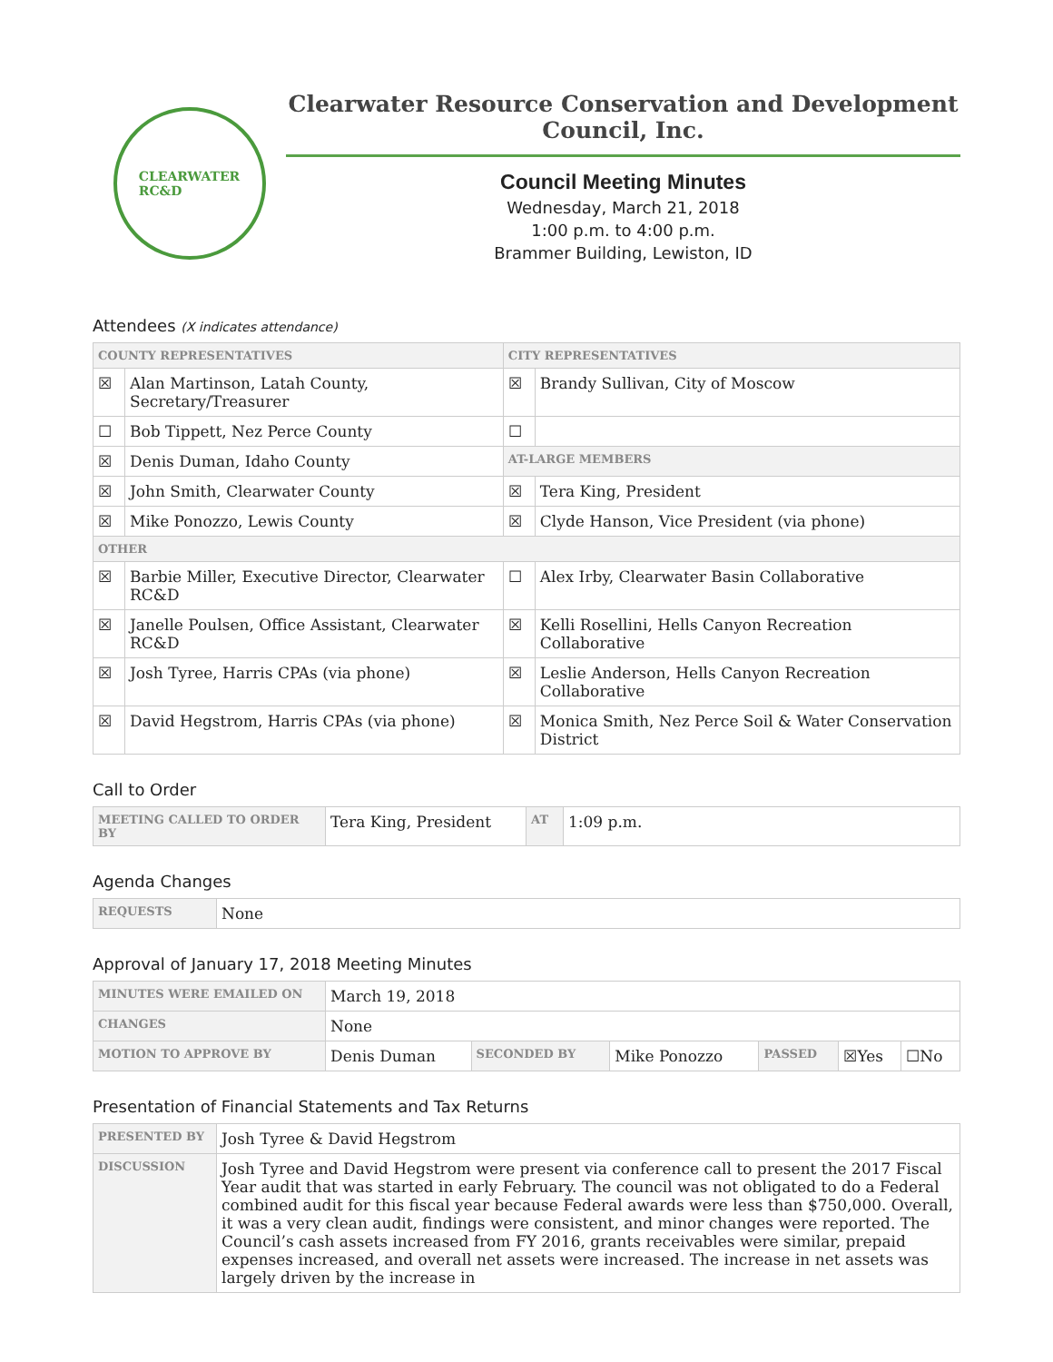CLEARWATER
RC&D
Clearwater Resource Conservation and Development Council, Inc.
Council Meeting Minutes
Wednesday, March 21, 2018
1:00 p.m. to 4:00 p.m.
Brammer Building, Lewiston, ID
Attendees (X indicates attendance)
| COUNTY REPRESENTATIVES | | CITY REPRESENTATIVES | |
| --- | --- | --- | --- |
| ☒ | Alan Martinson, Latah County, Secretary/Treasurer | ☒ | Brandy Sullivan, City of Moscow |
| ☐ | Bob Tippett, Nez Perce County | ☐ | |
| ☒ | Denis Duman, Idaho County | AT-LARGE MEMBERS | |
| ☒ | John Smith, Clearwater County | ☒ | Tera King, President |
| ☒ | Mike Ponozzo, Lewis County | ☒ | Clyde Hanson, Vice President (via phone) |
| OTHER | | | |
| ☒ | Barbie Miller, Executive Director, Clearwater RC&D | ☐ | Alex Irby, Clearwater Basin Collaborative |
| ☒ | Janelle Poulsen, Office Assistant, Clearwater RC&D | ☒ | Kelli Rosellini, Hells Canyon Recreation Collaborative |
| ☒ | Josh Tyree, Harris CPAs (via phone) | ☒ | Leslie Anderson, Hells Canyon Recreation Collaborative |
| ☒ | David Hegstrom, Harris CPAs (via phone) | ☒ | Monica Smith, Nez Perce Soil & Water Conservation District |
Call to Order
| MEETING CALLED TO ORDER BY | Tera King, President | AT | 1:09 p.m. |
Agenda Changes
| REQUESTS | None |
Approval of January 17, 2018 Meeting Minutes
| MINUTES WERE EMAILED ON | March 19, 2018 | | | | | |
| CHANGES | None | | | | | |
| MOTION TO APPROVE BY | Denis Duman | SECONDED BY | Mike Ponozzo | PASSED | ☒Yes | ☐No |
Presentation of Financial Statements and Tax Returns
| PRESENTED BY | Josh Tyree & David Hegstrom |
| DISCUSSION | Josh Tyree and David Hegstrom were present via conference call to present the 2017 Fiscal Year audit that was started in early February. The council was not obligated to do a Federal combined audit for this fiscal year because Federal awards were less than $750,000. Overall, it was a very clean audit, findings were consistent, and minor changes were reported. The Council’s cash assets increased from FY 2016, grants receivables were similar, prepaid expenses increased, and overall net assets were increased. The increase in net assets was largely driven by the increase in |